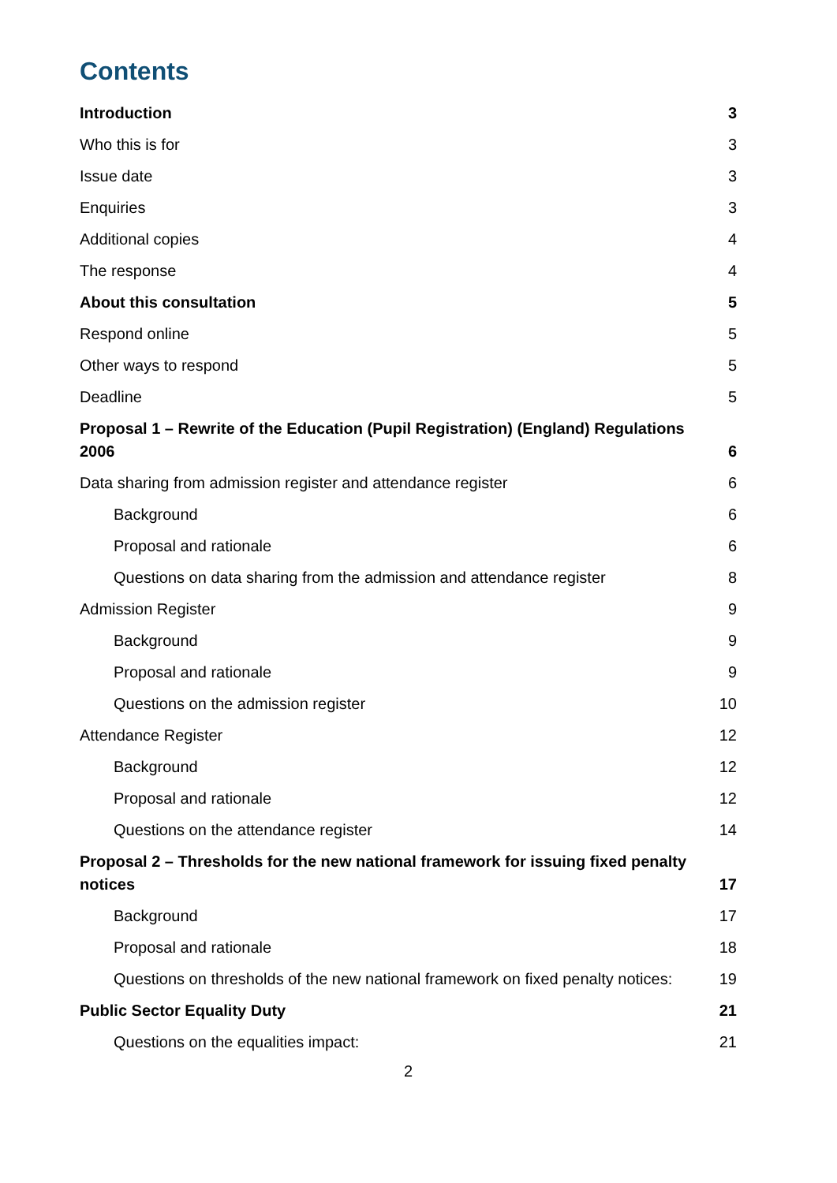Contents
Introduction 3
Who this is for 3
Issue date 3
Enquiries 3
Additional copies 4
The response 4
About this consultation 5
Respond online 5
Other ways to respond 5
Deadline 5
Proposal 1 – Rewrite of the Education (Pupil Registration) (England) Regulations 2006 6
Data sharing from admission register and attendance register 6
Background 6
Proposal and rationale 6
Questions on data sharing from the admission and attendance register 8
Admission Register 9
Background 9
Proposal and rationale 9
Questions on the admission register 10
Attendance Register 12
Background 12
Proposal and rationale 12
Questions on the attendance register 14
Proposal 2 – Thresholds for the new national framework for issuing fixed penalty notices 17
Background 17
Proposal and rationale 18
Questions on thresholds of the new national framework on fixed penalty notices: 19
Public Sector Equality Duty 21
Questions on the equalities impact: 21
2